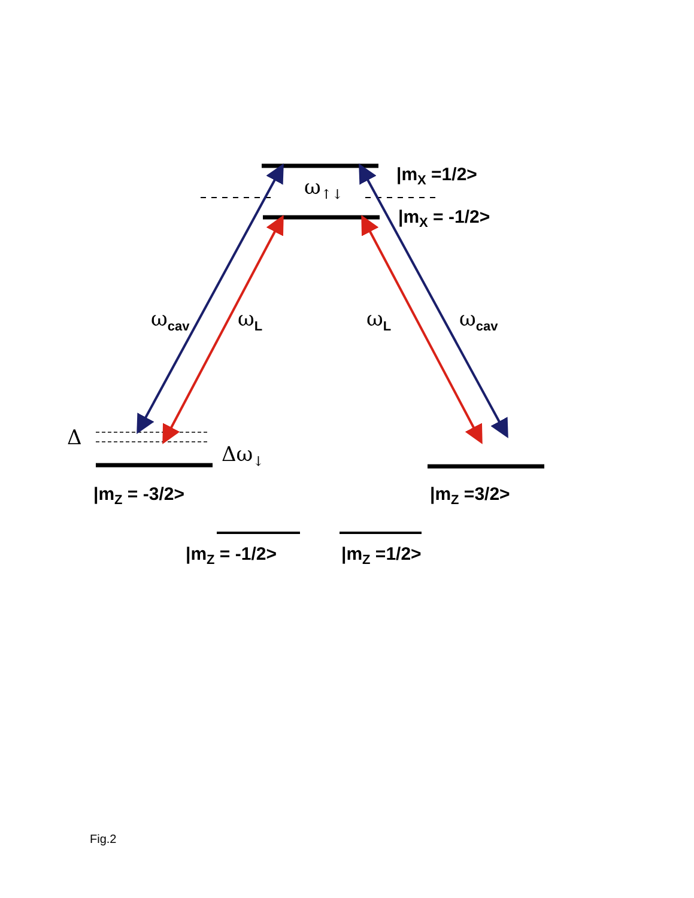|m<sub>X</sub> =1/2>
|m<sub>X</sub> = -1/2>
ω<sub>↑↓</sub>
ω<sub>cav</sub> ω<sub>L</sub> ω<sub>L</sub> ω<sub>cav</sub>
Δ
Δω<sub>↓</sub>
|m<sub>Z</sub> = -3/2> |m<sub>Z</sub> =3/2>
|m<sub>Z</sub> = -1/2> |m<sub>Z</sub> =1/2>
Fig.2